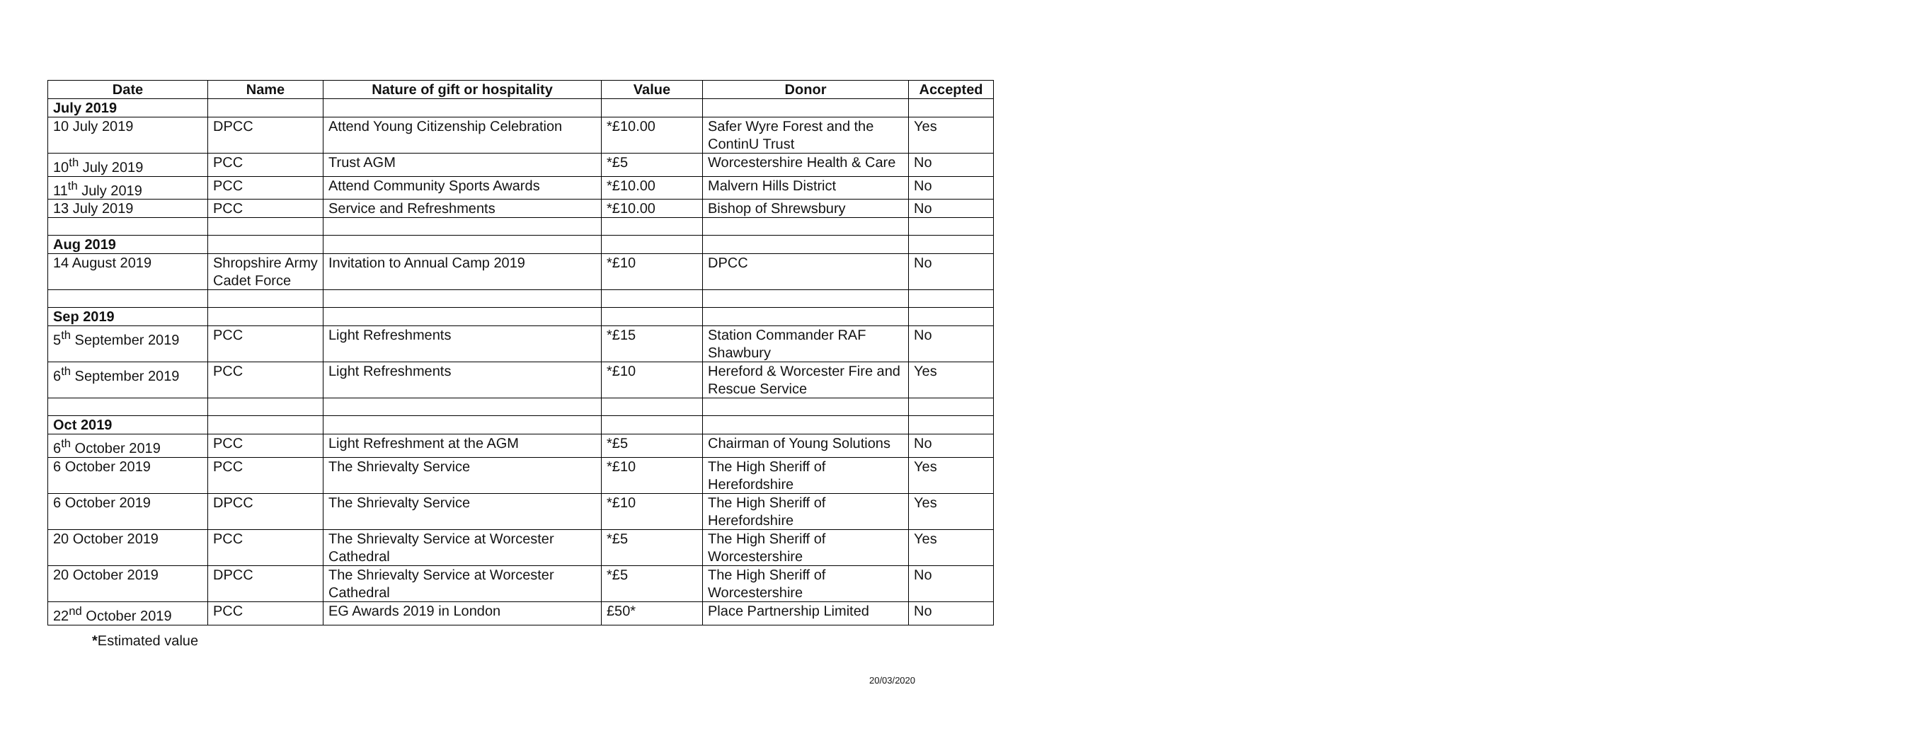| Date | Name | Nature of gift or hospitality | Value | Donor | Accepted |
| --- | --- | --- | --- | --- | --- |
| July 2019 | | | | | |
| 10 July 2019 | DPCC | Attend Young Citizenship Celebration | *£10.00 | Safer Wyre Forest and the ContinU Trust | Yes |
| 10<sup>th</sup> July 2019 | PCC | Trust AGM | *£5 | Worcestershire Health & Care | No |
| 11<sup>th</sup> July 2019 | PCC | Attend Community Sports Awards | *£10.00 | Malvern Hills District | No |
| 13 July 2019 | PCC | Service and Refreshments | *£10.00 | Bishop of Shrewsbury | No |
| Aug 2019 | | | | | |
| 14 August 2019 | Shropshire Army Cadet Force | Invitation to Annual Camp 2019 | *£10 | DPCC | No |
| Sep 2019 | | | | | |
| 5<sup>th</sup> September 2019 | PCC | Light Refreshments | *£15 | Station Commander RAF Shawbury | No |
| 6<sup>th</sup> September 2019 | PCC | Light Refreshments | *£10 | Hereford & Worcester Fire and Rescue Service | Yes |
| Oct 2019 | | | | | |
| 6<sup>th</sup> October 2019 | PCC | Light Refreshment at the AGM | *£5 | Chairman of Young Solutions | No |
| 6 October 2019 | PCC | The Shrievalty Service | *£10 | The High Sheriff of Herefordshire | Yes |
| 6 October 2019 | DPCC | The Shrievalty Service | *£10 | The High Sheriff of Herefordshire | Yes |
| 20 October 2019 | PCC | The Shrievalty Service at Worcester Cathedral | *£5 | The High Sheriff of Worcestershire | Yes |
| 20 October 2019 | DPCC | The Shrievalty Service at Worcester Cathedral | *£5 | The High Sheriff of Worcestershire | No |
| 22<sup>nd</sup> October 2019 | PCC | EG Awards 2019 in London | £50* | Place Partnership Limited | No |
*Estimated value
20/03/2020